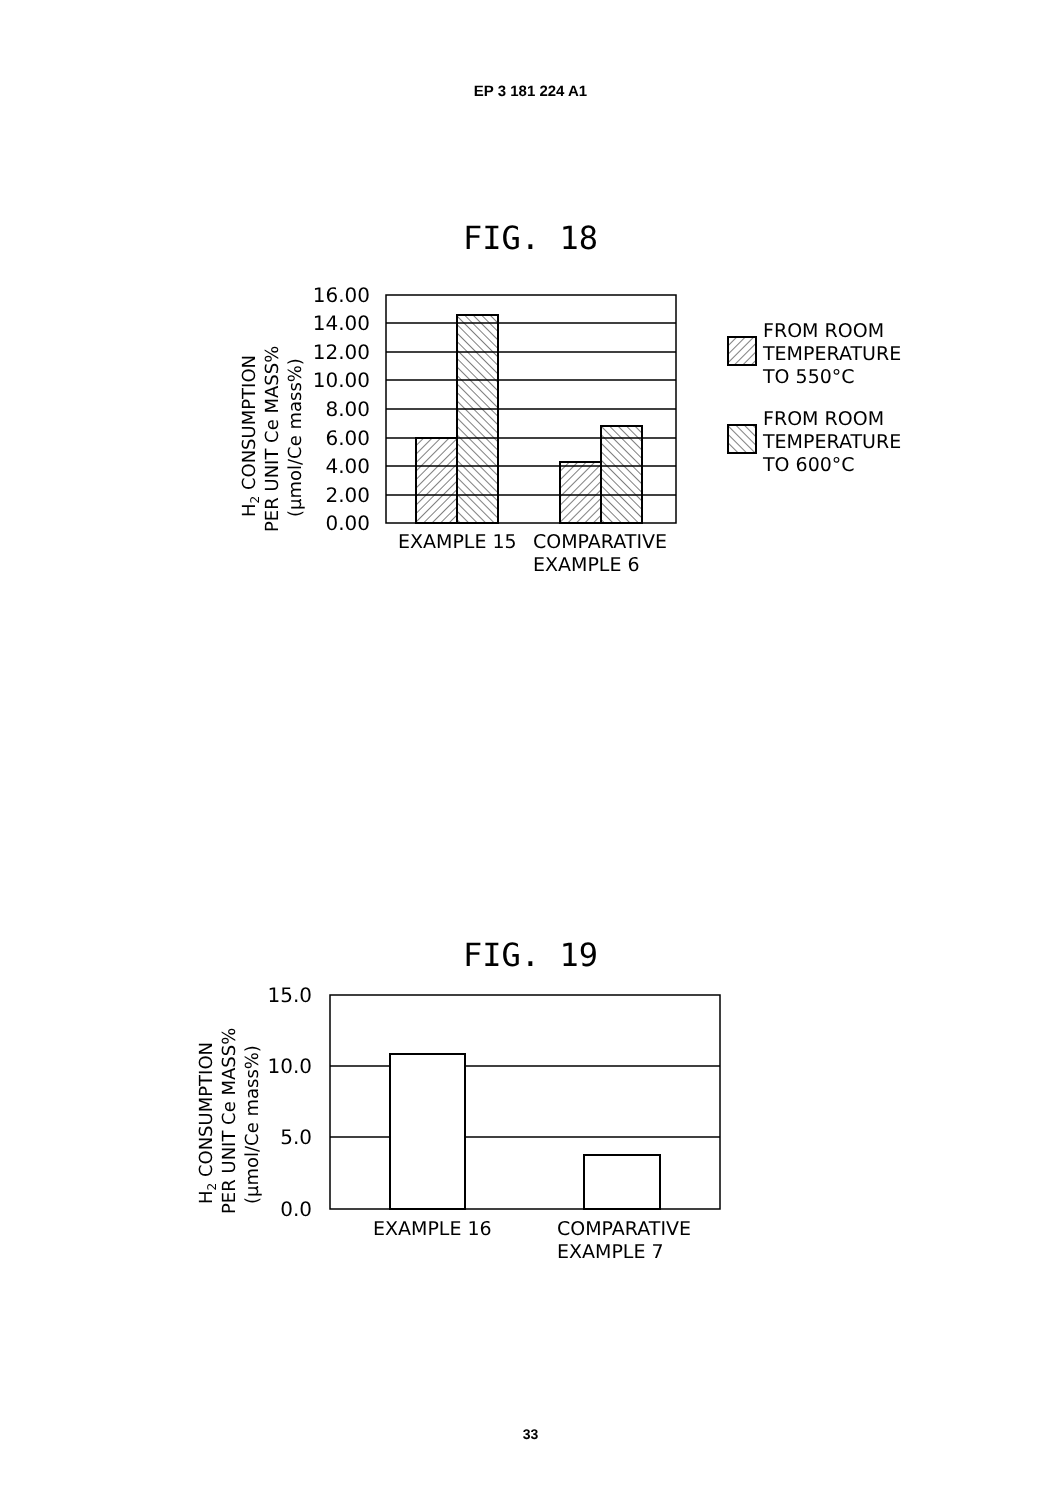EP 3 181 224 A1
FIG. 18
16.00
14.00
12.00
10.00
8.00
6.00
4.00
2.00
0.00
EXAMPLE 15
COMPARATIVE
EXAMPLE 6
FROM ROOM
TEMPERATURE
TO 550°C
FROM ROOM
TEMPERATURE
TO 600°C
H2 CONSUMPTION
PER UNIT Ce MASS%
(μmol/Ce mass%)
FIG. 19
15.0
10.0
5.0
0.0
EXAMPLE 16
COMPARATIVE
EXAMPLE 7
H2 CONSUMPTION
PER UNIT Ce MASS%
(μmol/Ce mass%)
33